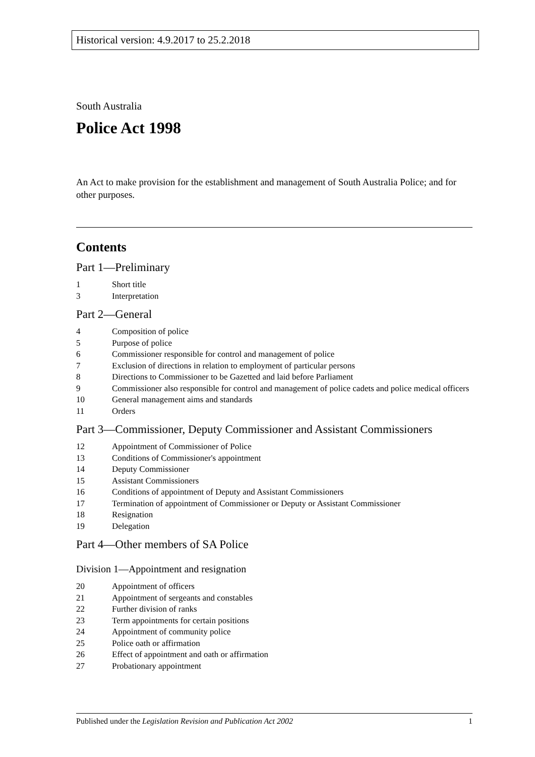Historical version: 4.9.2017 to 25.2.2018
South Australia
Police Act 1998
An Act to make provision for the establishment and management of South Australia Police; and for other purposes.
Contents
Part 1—Preliminary
1 Short title
3 Interpretation
Part 2—General
4 Composition of police
5 Purpose of police
6 Commissioner responsible for control and management of police
7 Exclusion of directions in relation to employment of particular persons
8 Directions to Commissioner to be Gazetted and laid before Parliament
9 Commissioner also responsible for control and management of police cadets and police medical officers
10 General management aims and standards
11 Orders
Part 3—Commissioner, Deputy Commissioner and Assistant Commissioners
12 Appointment of Commissioner of Police
13 Conditions of Commissioner's appointment
14 Deputy Commissioner
15 Assistant Commissioners
16 Conditions of appointment of Deputy and Assistant Commissioners
17 Termination of appointment of Commissioner or Deputy or Assistant Commissioner
18 Resignation
19 Delegation
Part 4—Other members of SA Police
Division 1—Appointment and resignation
20 Appointment of officers
21 Appointment of sergeants and constables
22 Further division of ranks
23 Term appointments for certain positions
24 Appointment of community police
25 Police oath or affirmation
26 Effect of appointment and oath or affirmation
27 Probationary appointment
Published under the Legislation Revision and Publication Act 2002 1